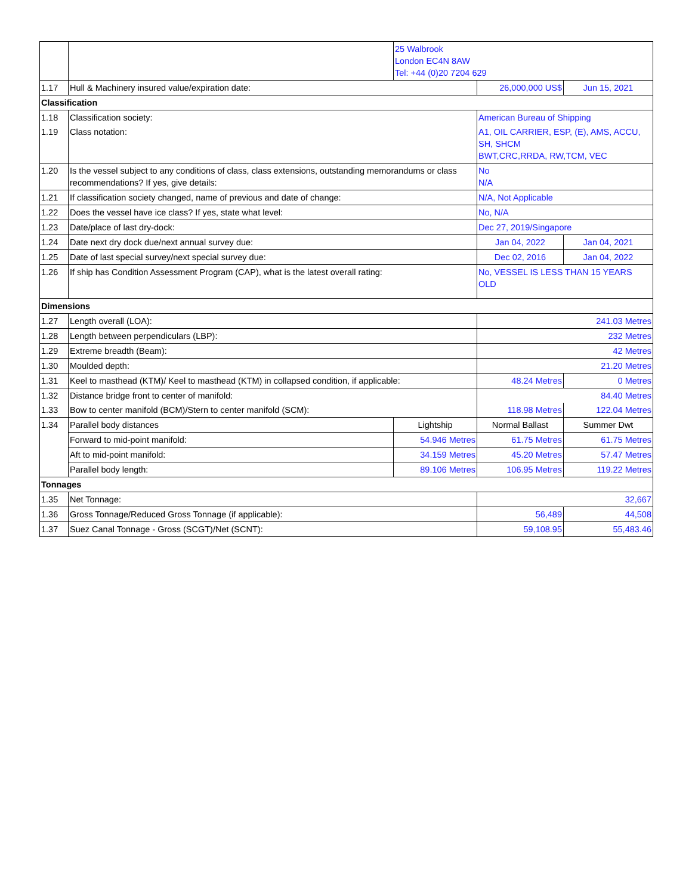| | | 25 Walbrook London EC4N 8AW Tel: +44 (0)20 7204 629 | | |
| 1.17 | Hull & Machinery insured value/expiration date: | | 26,000,000 US$ | Jun 15, 2021 |
| Classification | | | | |
| 1.18 | Classification society: | | American Bureau of Shipping | |
| 1.19 | Class notation: | | A1, OIL CARRIER, ESP, (E), AMS, ACCU, SH, SHCM BWT,CRC,RRDA, RW,TCM, VEC | |
| 1.20 | Is the vessel subject to any conditions of class, class extensions, outstanding memorandums or class recommendations? If yes, give details: | | No N/A | |
| 1.21 | If classification society changed, name of previous and date of change: | | N/A, Not Applicable | |
| 1.22 | Does the vessel have ice class? If yes, state what level: | | No, N/A | |
| 1.23 | Date/place of last dry-dock: | | Dec 27, 2019/Singapore | |
| 1.24 | Date next dry dock due/next annual survey due: | | Jan 04, 2022 | Jan 04, 2021 |
| 1.25 | Date of last special survey/next special survey due: | | Dec 02, 2016 | Jan 04, 2022 |
| 1.26 | If ship has Condition Assessment Program (CAP), what is the latest overall rating: | | No, VESSEL IS LESS THAN 15 YEARS OLD | |
| Dimensions | | | | |
| 1.27 | Length overall (LOA): | | 241.03 Metres | |
| 1.28 | Length between perpendiculars (LBP): | | 232 Metres | |
| 1.29 | Extreme breadth (Beam): | | 42 Metres | |
| 1.30 | Moulded depth: | | 21.20 Metres | |
| 1.31 | Keel to masthead (KTM)/ Keel to masthead (KTM) in collapsed condition, if applicable: | | 48.24 Metres | 0 Metres |
| 1.32 | Distance bridge front to center of manifold: | | 84.40 Metres | |
| 1.33 | Bow to center manifold (BCM)/Stern to center manifold (SCM): | | 118.98 Metres | 122.04 Metres |
| 1.34 | Parallel body distances | Lightship | Normal Ballast | Summer Dwt |
| | Forward to mid-point manifold: | 54.946 Metres | 61.75 Metres | 61.75 Metres |
| | Aft to mid-point manifold: | 34.159 Metres | 45.20 Metres | 57.47 Metres |
| | Parallel body length: | 89.106 Metres | 106.95 Metres | 119.22 Metres |
| Tonnages | | | | |
| 1.35 | Net Tonnage: | | 32,667 | |
| 1.36 | Gross Tonnage/Reduced Gross Tonnage (if applicable): | | 56,489 | 44,508 |
| 1.37 | Suez Canal Tonnage - Gross (SCGT)/Net (SCNT): | | 59,108.95 | 55,483.46 |